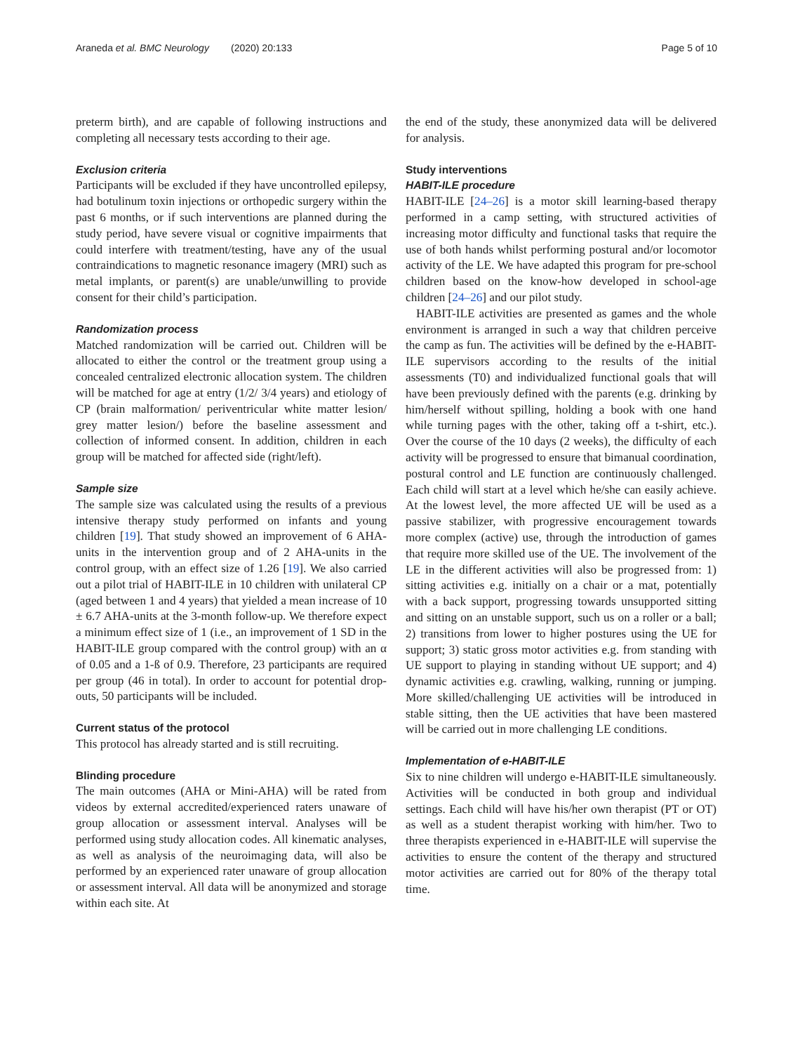Araneda et al. BMC Neurology (2020) 20:133 Page 5 of 10
preterm birth), and are capable of following instructions and completing all necessary tests according to their age.
Exclusion criteria
Participants will be excluded if they have uncontrolled epilepsy, had botulinum toxin injections or orthopedic surgery within the past 6 months, or if such interventions are planned during the study period, have severe visual or cognitive impairments that could interfere with treatment/testing, have any of the usual contraindications to magnetic resonance imagery (MRI) such as metal implants, or parent(s) are unable/unwilling to provide consent for their child’s participation.
Randomization process
Matched randomization will be carried out. Children will be allocated to either the control or the treatment group using a concealed centralized electronic allocation system. The children will be matched for age at entry (1/2/ 3/4 years) and etiology of CP (brain malformation/ periventricular white matter lesion/ grey matter lesion/) before the baseline assessment and collection of informed consent. In addition, children in each group will be matched for affected side (right/left).
Sample size
The sample size was calculated using the results of a previous intensive therapy study performed on infants and young children [19]. That study showed an improvement of 6 AHA-units in the intervention group and of 2 AHA-units in the control group, with an effect size of 1.26 [19]. We also carried out a pilot trial of HABIT-ILE in 10 children with unilateral CP (aged between 1 and 4 years) that yielded a mean increase of 10 ± 6.7 AHA-units at the 3-month follow-up. We therefore expect a minimum effect size of 1 (i.e., an improvement of 1 SD in the HABIT-ILE group compared with the control group) with an α of 0.05 and a 1-ß of 0.9. Therefore, 23 participants are required per group (46 in total). In order to account for potential drop-outs, 50 participants will be included.
Current status of the protocol
This protocol has already started and is still recruiting.
Blinding procedure
The main outcomes (AHA or Mini-AHA) will be rated from videos by external accredited/experienced raters unaware of group allocation or assessment interval. Analyses will be performed using study allocation codes. All kinematic analyses, as well as analysis of the neuroimaging data, will also be performed by an experienced rater unaware of group allocation or assessment interval. All data will be anonymized and storage within each site. At
the end of the study, these anonymized data will be delivered for analysis.
Study interventions
HABIT-ILE procedure
HABIT-ILE [24–26] is a motor skill learning-based therapy performed in a camp setting, with structured activities of increasing motor difficulty and functional tasks that require the use of both hands whilst performing postural and/or locomotor activity of the LE. We have adapted this program for pre-school children based on the know-how developed in school-age children [24–26] and our pilot study.
HABIT-ILE activities are presented as games and the whole environment is arranged in such a way that children perceive the camp as fun. The activities will be defined by the e-HABIT-ILE supervisors according to the results of the initial assessments (T0) and individualized functional goals that will have been previously defined with the parents (e.g. drinking by him/herself without spilling, holding a book with one hand while turning pages with the other, taking off a t-shirt, etc.). Over the course of the 10 days (2 weeks), the difficulty of each activity will be progressed to ensure that bimanual coordination, postural control and LE function are continuously challenged. Each child will start at a level which he/she can easily achieve. At the lowest level, the more affected UE will be used as a passive stabilizer, with progressive encouragement towards more complex (active) use, through the introduction of games that require more skilled use of the UE. The involvement of the LE in the different activities will also be progressed from: 1) sitting activities e.g. initially on a chair or a mat, potentially with a back support, progressing towards unsupported sitting and sitting on an unstable support, such us on a roller or a ball; 2) transitions from lower to higher postures using the UE for support; 3) static gross motor activities e.g. from standing with UE support to playing in standing without UE support; and 4) dynamic activities e.g. crawling, walking, running or jumping. More skilled/challenging UE activities will be introduced in stable sitting, then the UE activities that have been mastered will be carried out in more challenging LE conditions.
Implementation of e-HABIT-ILE
Six to nine children will undergo e-HABIT-ILE simultaneously. Activities will be conducted in both group and individual settings. Each child will have his/her own therapist (PT or OT) as well as a student therapist working with him/her. Two to three therapists experienced in e-HABIT-ILE will supervise the activities to ensure the content of the therapy and structured motor activities are carried out for 80% of the therapy total time.